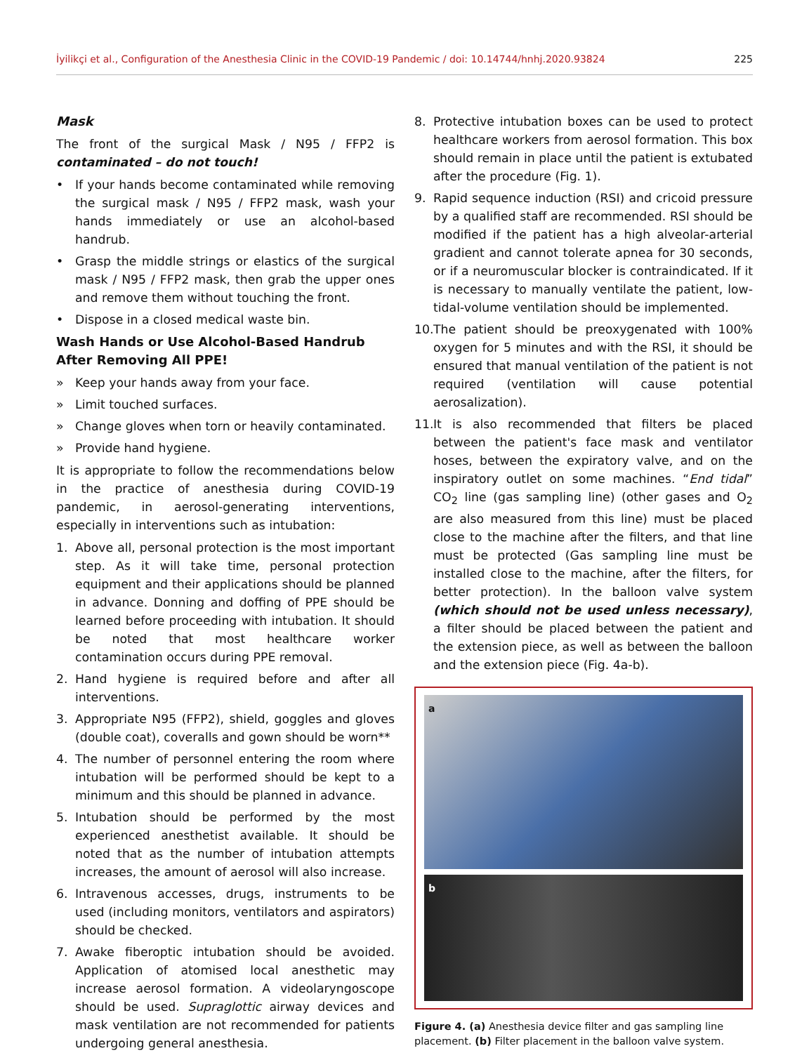İyilikçi et al., Configuration of the Anesthesia Clinic in the COVID-19 Pandemic / doi: 10.14744/hnhj.2020.93824 225
Mask
The front of the surgical Mask / N95 / FFP2 is contaminated – do not touch!
• If your hands become contaminated while removing the surgical mask / N95 / FFP2 mask, wash your hands immediately or use an alcohol-based handrub.
• Grasp the middle strings or elastics of the surgical mask / N95 / FFP2 mask, then grab the upper ones and remove them without touching the front.
• Dispose in a closed medical waste bin.
Wash Hands or Use Alcohol-Based Handrub After Removing All PPE!
» Keep your hands away from your face.
» Limit touched surfaces.
» Change gloves when torn or heavily contaminated.
» Provide hand hygiene.
It is appropriate to follow the recommendations below in the practice of anesthesia during COVID-19 pandemic, in aerosol-generating interventions, especially in interventions such as intubation:
1. Above all, personal protection is the most important step. As it will take time, personal protection equipment and their applications should be planned in advance. Donning and doffing of PPE should be learned before proceeding with intubation. It should be noted that most healthcare worker contamination occurs during PPE removal.
2. Hand hygiene is required before and after all interventions.
3. Appropriate N95 (FFP2), shield, goggles and gloves (double coat), coveralls and gown should be worn**
4. The number of personnel entering the room where intubation will be performed should be kept to a minimum and this should be planned in advance.
5. Intubation should be performed by the most experienced anesthetist available. It should be noted that as the number of intubation attempts increases, the amount of aerosol will also increase.
6. Intravenous accesses, drugs, instruments to be used (including monitors, ventilators and aspirators) should be checked.
7. Awake fiberoptic intubation should be avoided. Application of atomised local anesthetic may increase aerosol formation. A videolaryngoscope should be used. Supraglottic airway devices and mask ventilation are not recommended for patients undergoing general anesthesia.
8. Protective intubation boxes can be used to protect healthcare workers from aerosol formation. This box should remain in place until the patient is extubated after the procedure (Fig. 1).
9. Rapid sequence induction (RSI) and cricoid pressure by a qualified staff are recommended. RSI should be modified if the patient has a high alveolar-arterial gradient and cannot tolerate apnea for 30 seconds, or if a neuromuscular blocker is contraindicated. If it is necessary to manually ventilate the patient, low-tidal-volume ventilation should be implemented.
10. The patient should be preoxygenated with 100% oxygen for 5 minutes and with the RSI, it should be ensured that manual ventilation of the patient is not required (ventilation will cause potential aerosalization).
11. It is also recommended that filters be placed between the patient's face mask and ventilator hoses, between the expiratory valve, and on the inspiratory outlet on some machines. “End tidal” CO<sub>2</sub> line (gas sampling line) (other gases and O<sub>2</sub> are also measured from this line) must be placed close to the machine after the filters, and that line must be protected (Gas sampling line must be installed close to the machine, after the filters, for better protection). In the balloon valve system (which should not be used unless necessary), a filter should be placed between the patient and the extension piece, as well as between the balloon and the extension piece (Fig. 4a-b).
a
b
Figure 4. (a) Anesthesia device filter and gas sampling line placement. (b) Filter placement in the balloon valve system.